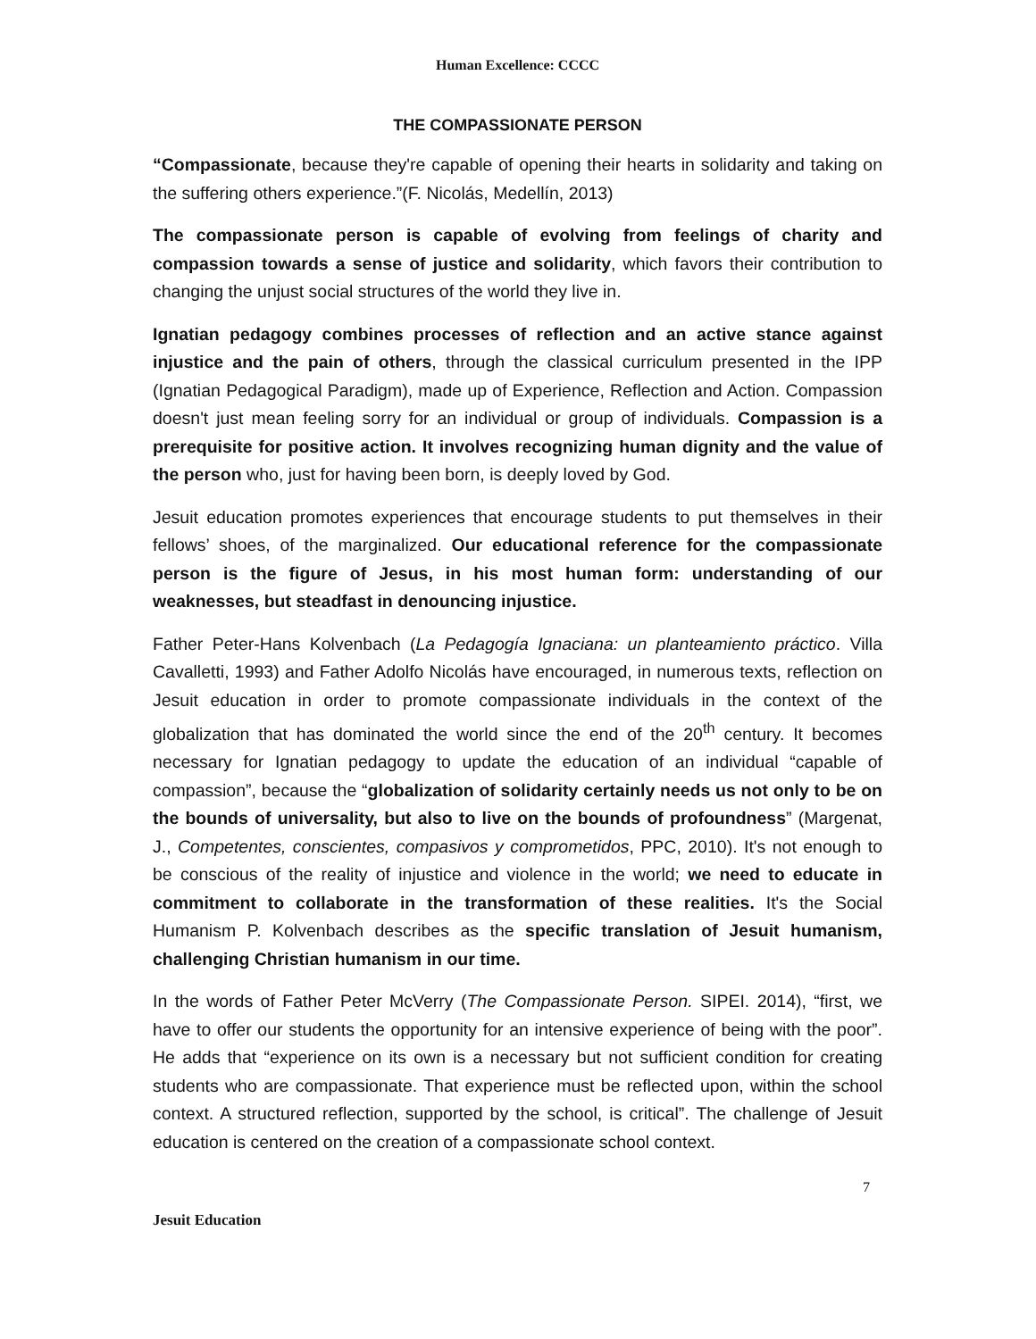Human Excellence: CCCC
THE COMPASSIONATE PERSON
“Compassionate, because they're capable of opening their hearts in solidarity and taking on the suffering others experience.”(F. Nicolás, Medellín, 2013)
The compassionate person is capable of evolving from feelings of charity and compassion towards a sense of justice and solidarity, which favors their contribution to changing the unjust social structures of the world they live in.
Ignatian pedagogy combines processes of reflection and an active stance against injustice and the pain of others, through the classical curriculum presented in the IPP (Ignatian Pedagogical Paradigm), made up of Experience, Reflection and Action. Compassion doesn't just mean feeling sorry for an individual or group of individuals. Compassion is a prerequisite for positive action. It involves recognizing human dignity and the value of the person who, just for having been born, is deeply loved by God.
Jesuit education promotes experiences that encourage students to put themselves in their fellows’ shoes, of the marginalized. Our educational reference for the compassionate person is the figure of Jesus, in his most human form: understanding of our weaknesses, but steadfast in denouncing injustice.
Father Peter-Hans Kolvenbach (La Pedagogía Ignaciana: un planteamiento práctico. Villa Cavalletti, 1993) and Father Adolfo Nicolás have encouraged, in numerous texts, reflection on Jesuit education in order to promote compassionate individuals in the context of the globalization that has dominated the world since the end of the 20<sup>th</sup> century. It becomes necessary for Ignatian pedagogy to update the education of an individual “capable of compassion”, because the “globalization of solidarity certainly needs us not only to be on the bounds of universality, but also to live on the bounds of profoundness” (Margenat, J., Competentes, conscientes, compasivos y comprometidos, PPC, 2010). It's not enough to be conscious of the reality of injustice and violence in the world; we need to educate in commitment to collaborate in the transformation of these realities. It's the Social Humanism P. Kolvenbach describes as the specific translation of Jesuit humanism, challenging Christian humanism in our time.
In the words of Father Peter McVerry (The Compassionate Person. SIPEI. 2014), “first, we have to offer our students the opportunity for an intensive experience of being with the poor”. He adds that “experience on its own is a necessary but not sufficient condition for creating students who are compassionate. That experience must be reflected upon, within the school context. A structured reflection, supported by the school, is critical”. The challenge of Jesuit education is centered on the creation of a compassionate school context.
7
Jesuit Education